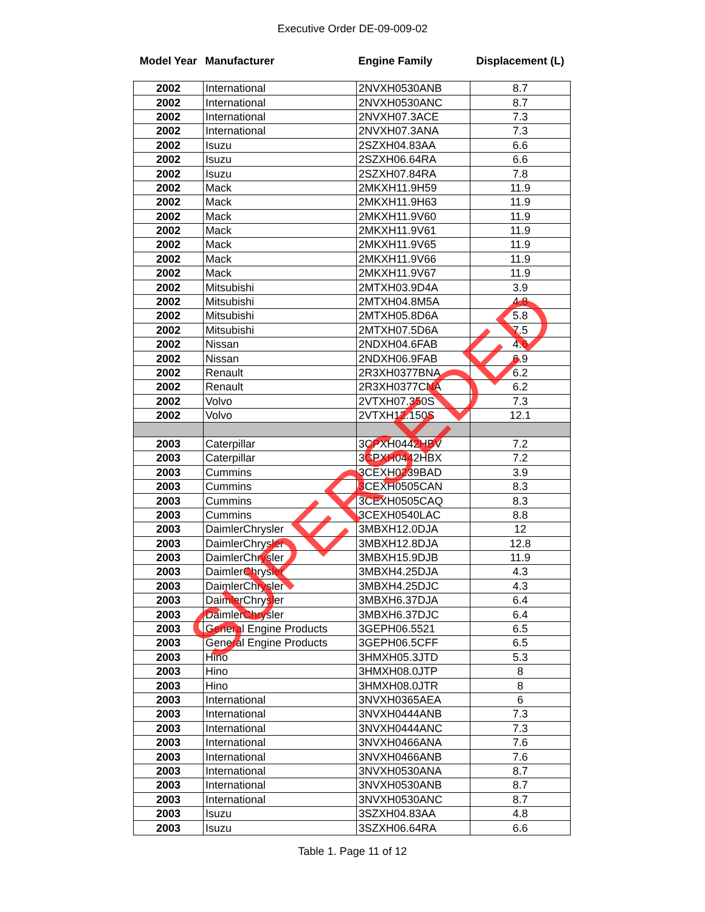Executive Order DE-09-009-02
| Model Year | Manufacturer | Engine Family | Displacement (L) |
| 2002 | International | 2NVXH0530ANB | 8.7 |
| 2002 | International | 2NVXH0530ANC | 8.7 |
| 2002 | International | 2NVXH07.3ACE | 7.3 |
| 2002 | International | 2NVXH07.3ANA | 7.3 |
| 2002 | Isuzu | 2SZXH04.83AA | 6.6 |
| 2002 | Isuzu | 2SZXH06.64RA | 6.6 |
| 2002 | Isuzu | 2SZXH07.84RA | 7.8 |
| 2002 | Mack | 2MKXH11.9H59 | 11.9 |
| 2002 | Mack | 2MKXH11.9H63 | 11.9 |
| 2002 | Mack | 2MKXH11.9V60 | 11.9 |
| 2002 | Mack | 2MKXH11.9V61 | 11.9 |
| 2002 | Mack | 2MKXH11.9V65 | 11.9 |
| 2002 | Mack | 2MKXH11.9V66 | 11.9 |
| 2002 | Mack | 2MKXH11.9V67 | 11.9 |
| 2002 | Mitsubishi | 2MTXH03.9D4A | 3.9 |
| 2002 | Mitsubishi | 2MTXH04.8M5A | 4.8 |
| 2002 | Mitsubishi | 2MTXH05.8D6A | 5.8 |
| 2002 | Mitsubishi | 2MTXH07.5D6A | 7.5 |
| 2002 | Nissan | 2NDXH04.6FAB | 4.6 |
| 2002 | Nissan | 2NDXH06.9FAB | 6.9 |
| 2002 | Renault | 2R3XH0377BNA | 6.2 |
| 2002 | Renault | 2R3XH0377CNA | 6.2 |
| 2002 | Volvo | 2VTXH07.350S | 7.3 |
| 2002 | Volvo | 2VTXH12.150S | 12.1 |
| 2003 | Caterpillar | 3CPXH0442HBV | 7.2 |
| 2003 | Caterpillar | 3CPXH0442HBX | 7.2 |
| 2003 | Cummins | 3CEXH0239BAD | 3.9 |
| 2003 | Cummins | 3CEXH0505CAN | 8.3 |
| 2003 | Cummins | 3CEXH0505CAQ | 8.3 |
| 2003 | Cummins | 3CEXH0540LAC | 8.8 |
| 2003 | DaimlerChrysler | 3MBXH12.0DJA | 12 |
| 2003 | DaimlerChrysler | 3MBXH12.8DJA | 12.8 |
| 2003 | DaimlerChrysler | 3MBXH15.9DJB | 11.9 |
| 2003 | DaimlerChrysler | 3MBXH4.25DJA | 4.3 |
| 2003 | DaimlerChrysler | 3MBXH4.25DJC | 4.3 |
| 2003 | DaimlerChrysler | 3MBXH6.37DJA | 6.4 |
| 2003 | DaimlerChrysler | 3MBXH6.37DJC | 6.4 |
| 2003 | General Engine Products | 3GEPH06.5521 | 6.5 |
| 2003 | General Engine Products | 3GEPH06.5CFF | 6.5 |
| 2003 | Hino | 3HMXH05.3JTD | 5.3 |
| 2003 | Hino | 3HMXH08.0JTP | 8 |
| 2003 | Hino | 3HMXH08.0JTR | 8 |
| 2003 | International | 3NVXH0365AEA | 6 |
| 2003 | International | 3NVXH0444ANB | 7.3 |
| 2003 | International | 3NVXH0444ANC | 7.3 |
| 2003 | International | 3NVXH0466ANA | 7.6 |
| 2003 | International | 3NVXH0466ANB | 7.6 |
| 2003 | International | 3NVXH0530ANA | 8.7 |
| 2003 | International | 3NVXH0530ANB | 8.7 |
| 2003 | International | 3NVXH0530ANC | 8.7 |
| 2003 | Isuzu | 3SZXH04.83AA | 4.8 |
| 2003 | Isuzu | 3SZXH06.64RA | 6.6 |
Table 1. Page 11 of 12
SUPERSEDED